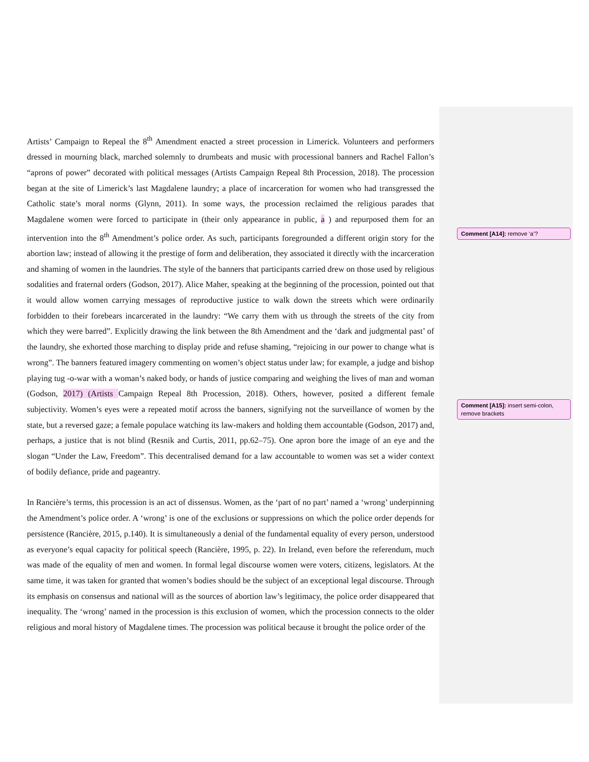Artists’ Campaign to Repeal the 8<sup>th</sup> Amendment enacted a street procession in Limerick. Volunteers and performers dressed in mourning black, marched solemnly to drumbeats and music with processional banners and Rachel Fallon’s “aprons of power” decorated with political messages (Artists Campaign Repeal 8th Procession, 2018). The procession began at the site of Limerick’s last Magdalene laundry; a place of incarceration for women who had transgressed the Catholic state’s moral norms (Glynn, 2011). In some ways, the procession reclaimed the religious parades that Magdalene women were forced to participate in (their only appearance in public, a ) and repurposed them for an intervention into the 8<sup>th</sup> Amendment’s police order. As such, participants foregrounded a different origin story for the abortion law; instead of allowing it the prestige of form and deliberation, they associated it directly with the incarceration and shaming of women in the laundries. The style of the banners that participants carried drew on those used by religious sodalities and fraternal orders (Godson, 2017). Alice Maher, speaking at the beginning of the procession, pointed out that it would allow women carrying messages of reproductive justice to walk down the streets which were ordinarily forbidden to their forebears incarcerated in the laundry: “We carry them with us through the streets of the city from which they were barred”. Explicitly drawing the link between the 8th Amendment and the ‘dark and judgmental past’ of the laundry, she exhorted those marching to display pride and refuse shaming, “rejoicing in our power to change what is wrong”. The banners featured imagery commenting on women’s object status under law; for example, a judge and bishop playing tug -o-war with a woman’s naked body, or hands of justice comparing and weighing the lives of man and woman (Godson, 2017) (Artists Campaign Repeal 8th Procession, 2018). Others, however, posited a different female subjectivity. Women’s eyes were a repeated motif across the banners, signifying not the surveillance of women by the state, but a reversed gaze; a female populace watching its law-makers and holding them accountable (Godson, 2017) and, perhaps, a justice that is not blind (Resnik and Curtis, 2011, pp.62–75). One apron bore the image of an eye and the slogan “Under the Law, Freedom”. This decentralised demand for a law accountable to women was set a wider context of bodily defiance, pride and pageantry.
In Rancière’s terms, this procession is an act of dissensus. Women, as the ‘part of no part’ named a ‘wrong’ underpinning the Amendment’s police order. A ‘wrong’ is one of the exclusions or suppressions on which the police order depends for persistence (Rancière, 2015, p.140). It is simultaneously a denial of the fundamental equality of every person, understood as everyone’s equal capacity for political speech (Rancière, 1995, p. 22). In Ireland, even before the referendum, much was made of the equality of men and women. In formal legal discourse women were voters, citizens, legislators. At the same time, it was taken for granted that women’s bodies should be the subject of an exceptional legal discourse. Through its emphasis on consensus and national will as the sources of abortion law’s legitimacy, the police order disappeared that inequality. The ‘wrong’ named in the procession is this exclusion of women, which the procession connects to the older religious and moral history of Magdalene times. The procession was political because it brought the police order of the
Comment [A14]: remove ‘a’?
Comment [A15]: insert semi-colon, remove brackets